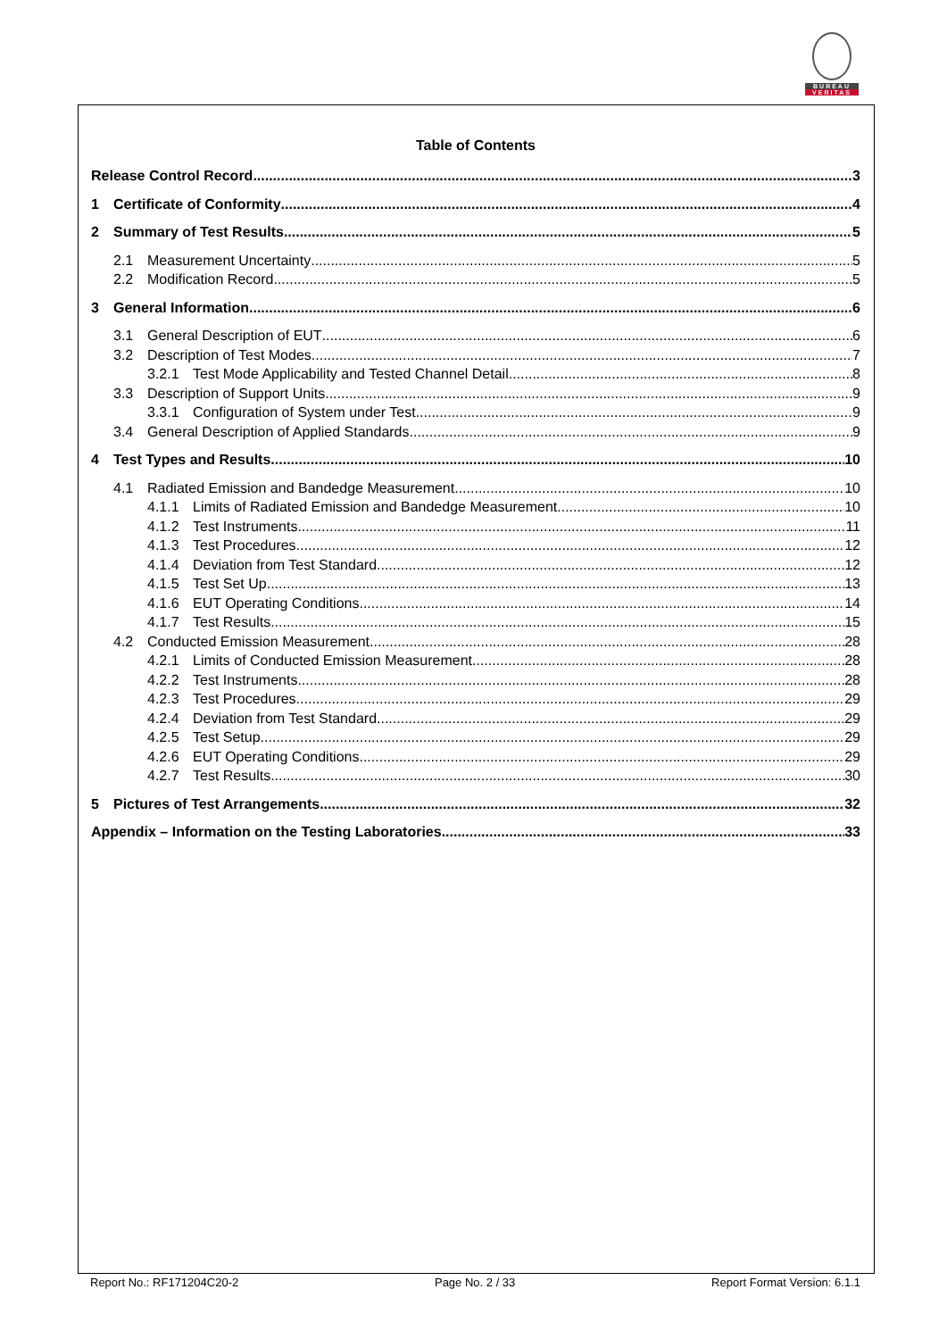BUREAU
VERITAS
Table of Contents
Release Control Record 3
1 Certificate of Conformity 4
2 Summary of Test Results 5
2.1 Measurement Uncertainty 5
2.2 Modification Record 5
3 General Information 6
3.1 General Description of EUT 6
3.2 Description of Test Modes 7
3.2.1 Test Mode Applicability and Tested Channel Detail 8
3.3 Description of Support Units 9
3.3.1 Configuration of System under Test 9
3.4 General Description of Applied Standards 9
4 Test Types and Results 10
4.1 Radiated Emission and Bandedge Measurement 10
4.1.1 Limits of Radiated Emission and Bandedge Measurement 10
4.1.2 Test Instruments 11
4.1.3 Test Procedures 12
4.1.4 Deviation from Test Standard 12
4.1.5 Test Set Up 13
4.1.6 EUT Operating Conditions 14
4.1.7 Test Results 15
4.2 Conducted Emission Measurement 28
4.2.1 Limits of Conducted Emission Measurement 28
4.2.2 Test Instruments 28
4.2.3 Test Procedures 29
4.2.4 Deviation from Test Standard 29
4.2.5 Test Setup 29
4.2.6 EUT Operating Conditions 29
4.2.7 Test Results 30
5 Pictures of Test Arrangements 32
Appendix – Information on the Testing Laboratories 33
Report No.: RF171204C20-2 Page No. 2 / 33 Report Format Version: 6.1.1